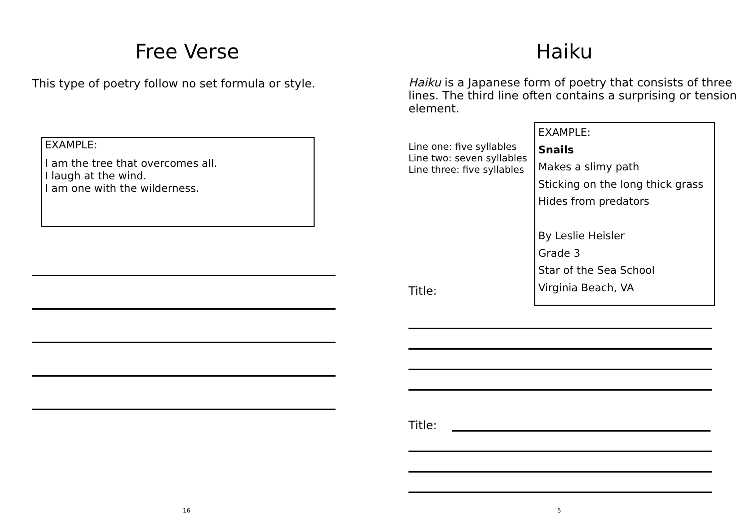Free Verse
This type of poetry follow no set formula or style.
EXAMPLE:
I am the tree that overcomes all.
I laugh at the wind.
I am one with the wilderness.
16
Haiku
Haiku is a Japanese form of poetry that consists of three lines. The third line often contains a surprising or tension element.
Line one: five syllables
Line two: seven syllables
Line three: five syllables
Title:
EXAMPLE:
Snails
Makes a slimy path
Sticking on the long thick grass
Hides from predators
By Leslie Heisler
Grade 3
Star of the Sea School
Virginia Beach, VA
Title:
5